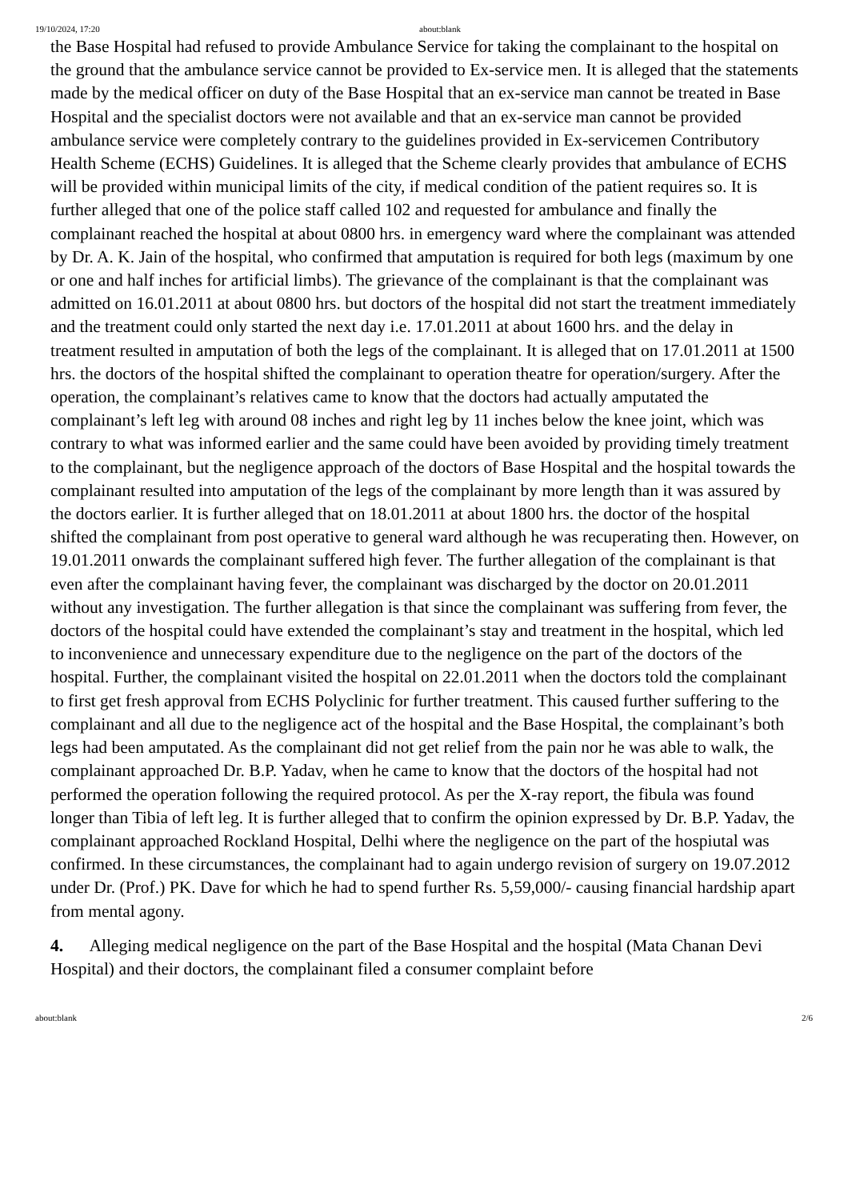19/10/2024, 17:20 about:blank
the Base Hospital had refused to provide Ambulance Service for taking the complainant to the hospital on the ground that the ambulance service cannot be provided to Ex-service men. It is alleged that the statements made by the medical officer on duty of the Base Hospital that an ex-service man cannot be treated in Base Hospital and the specialist doctors were not available and that an ex-service man cannot be provided ambulance service were completely contrary to the guidelines provided in Ex-servicemen Contributory Health Scheme (ECHS) Guidelines. It is alleged that the Scheme clearly provides that ambulance of ECHS will be provided within municipal limits of the city, if medical condition of the patient requires so. It is further alleged that one of the police staff called 102 and requested for ambulance and finally the complainant reached the hospital at about 0800 hrs. in emergency ward where the complainant was attended by Dr. A. K. Jain of the hospital, who confirmed that amputation is required for both legs (maximum by one or one and half inches for artificial limbs). The grievance of the complainant is that the complainant was admitted on 16.01.2011 at about 0800 hrs. but doctors of the hospital did not start the treatment immediately and the treatment could only started the next day i.e. 17.01.2011 at about 1600 hrs. and the delay in treatment resulted in amputation of both the legs of the complainant. It is alleged that on 17.01.2011 at 1500 hrs. the doctors of the hospital shifted the complainant to operation theatre for operation/surgery. After the operation, the complainant’s relatives came to know that the doctors had actually amputated the complainant’s left leg with around 08 inches and right leg by 11 inches below the knee joint, which was contrary to what was informed earlier and the same could have been avoided by providing timely treatment to the complainant, but the negligence approach of the doctors of Base Hospital and the hospital towards the complainant resulted into amputation of the legs of the complainant by more length than it was assured by the doctors earlier. It is further alleged that on 18.01.2011 at about 1800 hrs. the doctor of the hospital shifted the complainant from post operative to general ward although he was recuperating then. However, on 19.01.2011 onwards the complainant suffered high fever. The further allegation of the complainant is that even after the complainant having fever, the complainant was discharged by the doctor on 20.01.2011 without any investigation. The further allegation is that since the complainant was suffering from fever, the doctors of the hospital could have extended the complainant’s stay and treatment in the hospital, which led to inconvenience and unnecessary expenditure due to the negligence on the part of the doctors of the hospital. Further, the complainant visited the hospital on 22.01.2011 when the doctors told the complainant to first get fresh approval from ECHS Polyclinic for further treatment. This caused further suffering to the complainant and all due to the negligence act of the hospital and the Base Hospital, the complainant’s both legs had been amputated. As the complainant did not get relief from the pain nor he was able to walk, the complainant approached Dr. B.P. Yadav, when he came to know that the doctors of the hospital had not performed the operation following the required protocol. As per the X-ray report, the fibula was found longer than Tibia of left leg. It is further alleged that to confirm the opinion expressed by Dr. B.P. Yadav, the complainant approached Rockland Hospital, Delhi where the negligence on the part of the hospiutal was confirmed. In these circumstances, the complainant had to again undergo revision of surgery on 19.07.2012 under Dr. (Prof.) PK. Dave for which he had to spend further Rs. 5,59,000/- causing financial hardship apart from mental agony.
4. Alleging medical negligence on the part of the Base Hospital and the hospital (Mata Chanan Devi Hospital) and their doctors, the complainant filed a consumer complaint before
about:blank 2/6